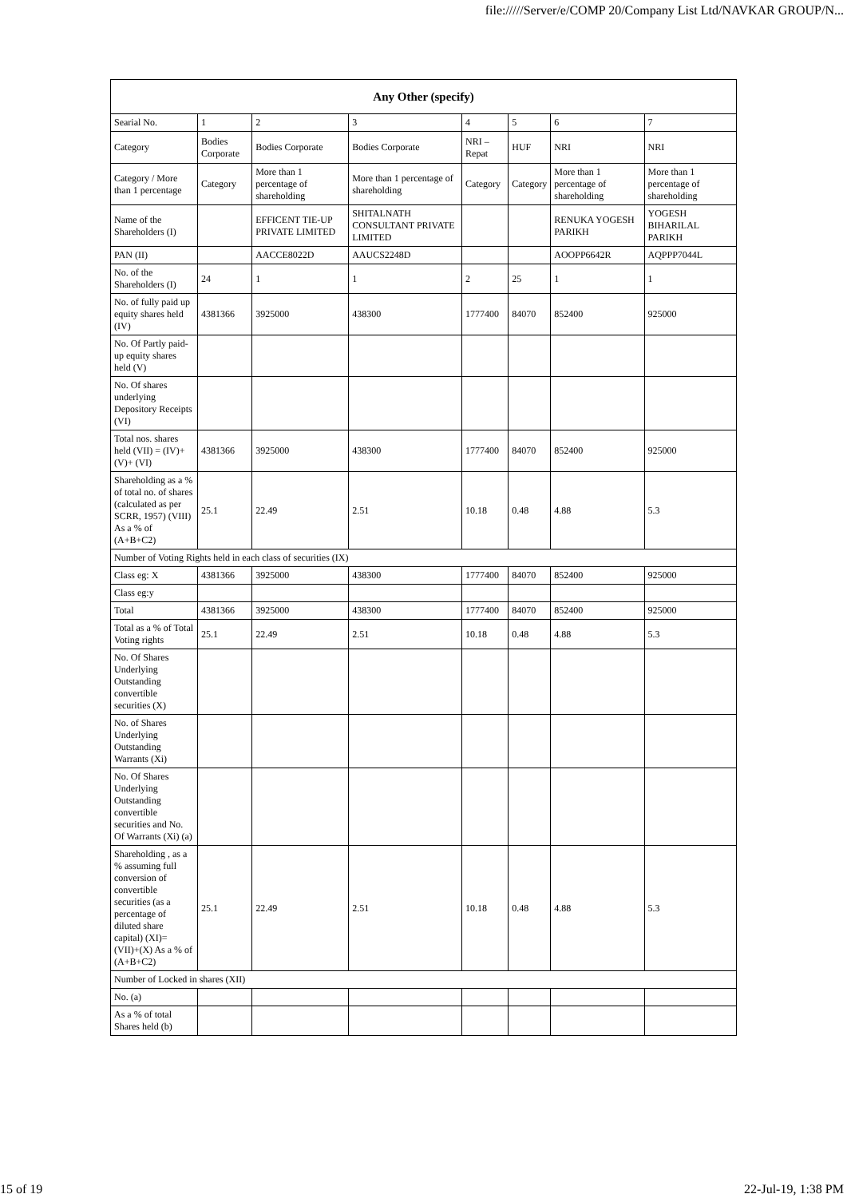file://///Server/e/COMP 20/Company List Ltd/NAVKAR GROUP/N...
| Any Other (specify) | | | | | | | |
| --- | --- | --- | --- | --- | --- | --- | --- |
| Searial No. | 1 | 2 | 3 | 4 | 5 | 6 | 7 |
| Category | Bodies Corporate | Bodies Corporate | Bodies Corporate | NRI – Repat | HUF | NRI | NRI |
| Category / More than 1 percentage | Category | More than 1 percentage of shareholding | More than 1 percentage of shareholding | Category | Category | More than 1 percentage of shareholding | More than 1 percentage of shareholding |
| Name of the Shareholders (I) | | EFFICENT TIE-UP PRIVATE LIMITED | SHITALNATH CONSULTANT PRIVATE LIMITED | | | RENUKA YOGESH PARIKH | YOGESH BIHARILAL PARIKH |
| PAN (II) | | AACCE8022D | AAUCS2248D | | | AOOPP6642R | AQPPP7044L |
| No. of the Shareholders (I) | 24 | 1 | 1 | 2 | 25 | 1 | 1 |
| No. of fully paid up equity shares held (IV) | 4381366 | 3925000 | 438300 | 1777400 | 84070 | 852400 | 925000 |
| No. Of Partly paid-up equity shares held (V) | | | | | | | |
| No. Of shares underlying Depository Receipts (VI) | | | | | | | |
| Total nos. shares held (VII) = (IV)+(V)+ (VI) | 4381366 | 3925000 | 438300 | 1777400 | 84070 | 852400 | 925000 |
| Shareholding as a % of total no. of shares (calculated as per SCRR, 1957) (VIII) As a % of (A+B+C2) | 25.1 | 22.49 | 2.51 | 10.18 | 0.48 | 4.88 | 5.3 |
| Number of Voting Rights held in each class of securities (IX) | | | | | | | |
| Class eg: X | 4381366 | 3925000 | 438300 | 1777400 | 84070 | 852400 | 925000 |
| Class eg:y | | | | | | | |
| Total | 4381366 | 3925000 | 438300 | 1777400 | 84070 | 852400 | 925000 |
| Total as a % of Total Voting rights | 25.1 | 22.49 | 2.51 | 10.18 | 0.48 | 4.88 | 5.3 |
| No. Of Shares Underlying Outstanding convertible securities (X) | | | | | | | |
| No. of Shares Underlying Outstanding Warrants (Xi) | | | | | | | |
| No. Of Shares Underlying Outstanding convertible securities and No. Of Warrants (Xi) (a) | | | | | | | |
| Shareholding , as a % assuming full conversion of convertible securities (as a percentage of diluted share capital) (XI)= (VII)+(X) As a % of (A+B+C2) | 25.1 | 22.49 | 2.51 | 10.18 | 0.48 | 4.88 | 5.3 |
| Number of Locked in shares (XII) | | | | | | | |
| No. (a) | | | | | | | |
| As a % of total Shares held (b) | | | | | | | |
15 of 19 22-Jul-19, 1:38 PM